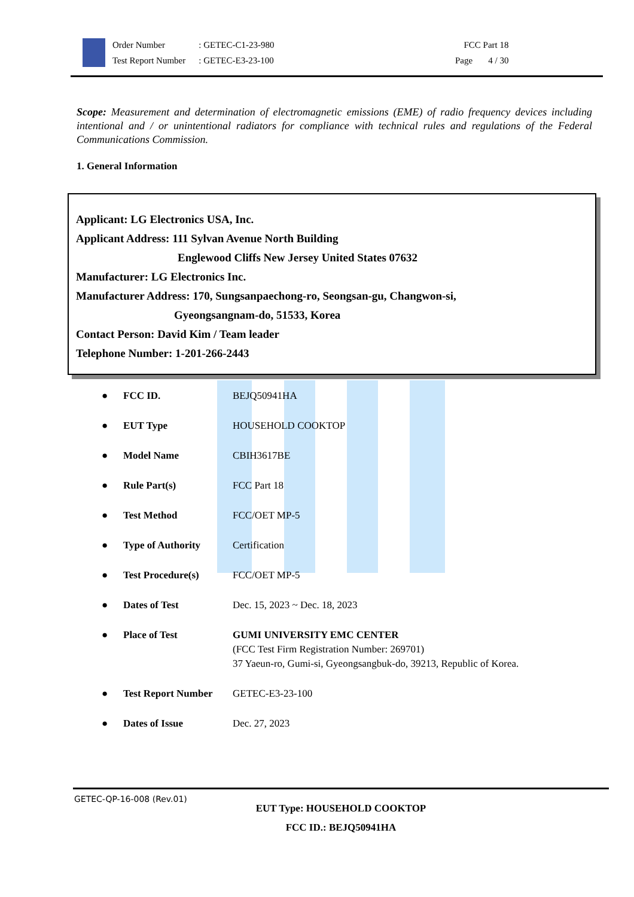| | Order Number | : GETEC-C1-23-980 | FCC Part 18 |
| | Test Report Number | : GETEC-E3-23-100 | Page 4 / 30 |
Scope: Measurement and determination of electromagnetic emissions (EME) of radio frequency devices including intentional and / or unintentional radiators for compliance with technical rules and regulations of the Federal Communications Commission.
1. General Information
Applicant: LG Electronics USA, Inc.
Applicant Address: 111 Sylvan Avenue North Building
Englewood Cliffs New Jersey United States 07632
Manufacturer: LG Electronics Inc.
Manufacturer Address: 170, Sungsanpaechong-ro, Seongsan-gu, Changwon-si,
Gyeongsangnam-do, 51533, Korea
Contact Person: David Kim / Team leader
Telephone Number: 1-201-266-2443
| ● | FCC ID. | BEJQ50941HA |
| ● | EUT Type | HOUSEHOLD COOKTOP |
| ● | Model Name | CBIH3617BE |
| ● | Rule Part(s) | FCC Part 18 |
| ● | Test Method | FCC/OET MP-5 |
| ● | Type of Authority | Certification |
| ● | Test Procedure(s) | FCC/OET MP-5 |
| ● | Dates of Test | Dec. 15, 2023 ~ Dec. 18, 2023 |
| ● | Place of Test | GUMI UNIVERSITY EMC CENTER (FCC Test Firm Registration Number: 269701) 37 Yaeun-ro, Gumi-si, Gyeongsangbuk-do, 39213, Republic of Korea. |
| ● | Test Report Number | GETEC-E3-23-100 |
| ● | Dates of Issue | Dec. 27, 2023 |
GETEC-QP-16-008 (Rev.01)
EUT Type: HOUSEHOLD COOKTOP
FCC ID.: BEJQ50941HA